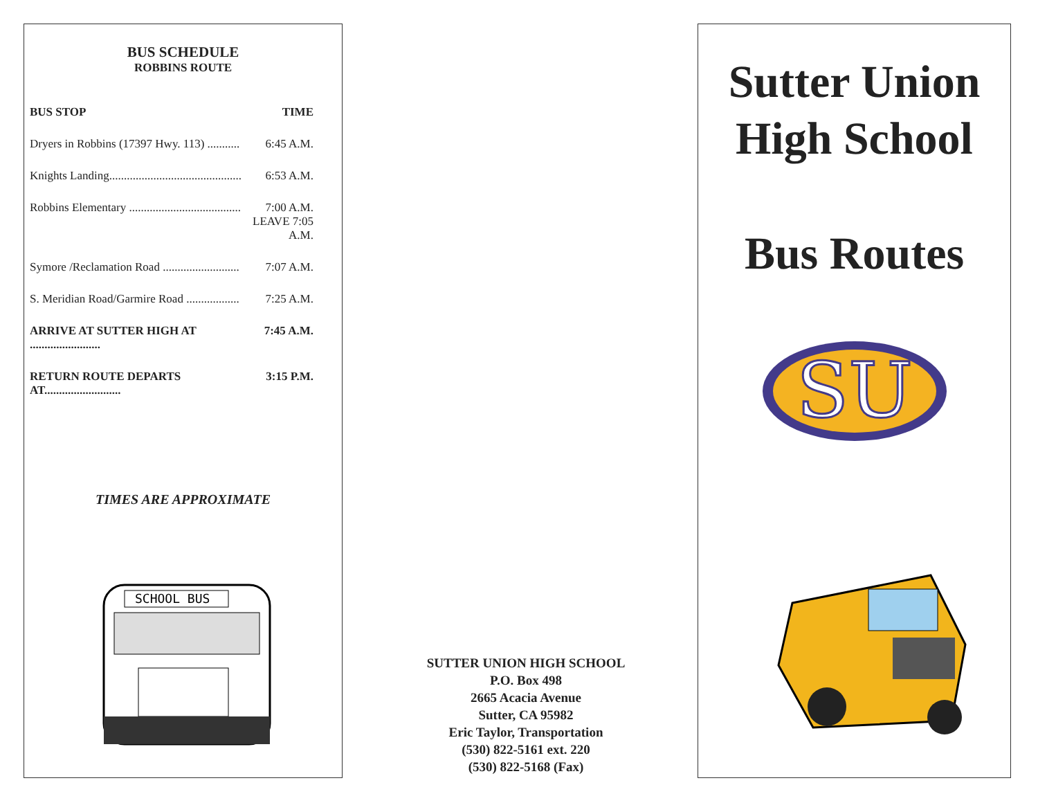BUS SCHEDULE
ROBBINS ROUTE
| BUS STOP | TIME |
| --- | --- |
| Dryers in Robbins (17397 Hwy. 113) ........... | 6:45 A.M. |
| Knights Landing............................................. | 6:53 A.M. |
| Robbins Elementary ...................................... | 7:00 A.M. LEAVE 7:05 A.M. |
| Symore /Reclamation Road .......................... | 7:07 A.M. |
| S. Meridian Road/Garmire Road .................. | 7:25 A.M. |
| ARRIVE AT SUTTER HIGH AT ........................ | 7:45 A.M. |
| RETURN ROUTE DEPARTS AT.......................... | 3:15 P.M. |
TIMES ARE APPROXIMATE
SCHOOL BUS
SUTTER UNION HIGH SCHOOL
P.O. Box 498
2665 Acacia Avenue
Sutter, CA 95982
Eric Taylor, Transportation
(530) 822-5161 ext. 220
(530) 822-5168 (Fax)
Sutter Union
High School
Bus Routes
SU